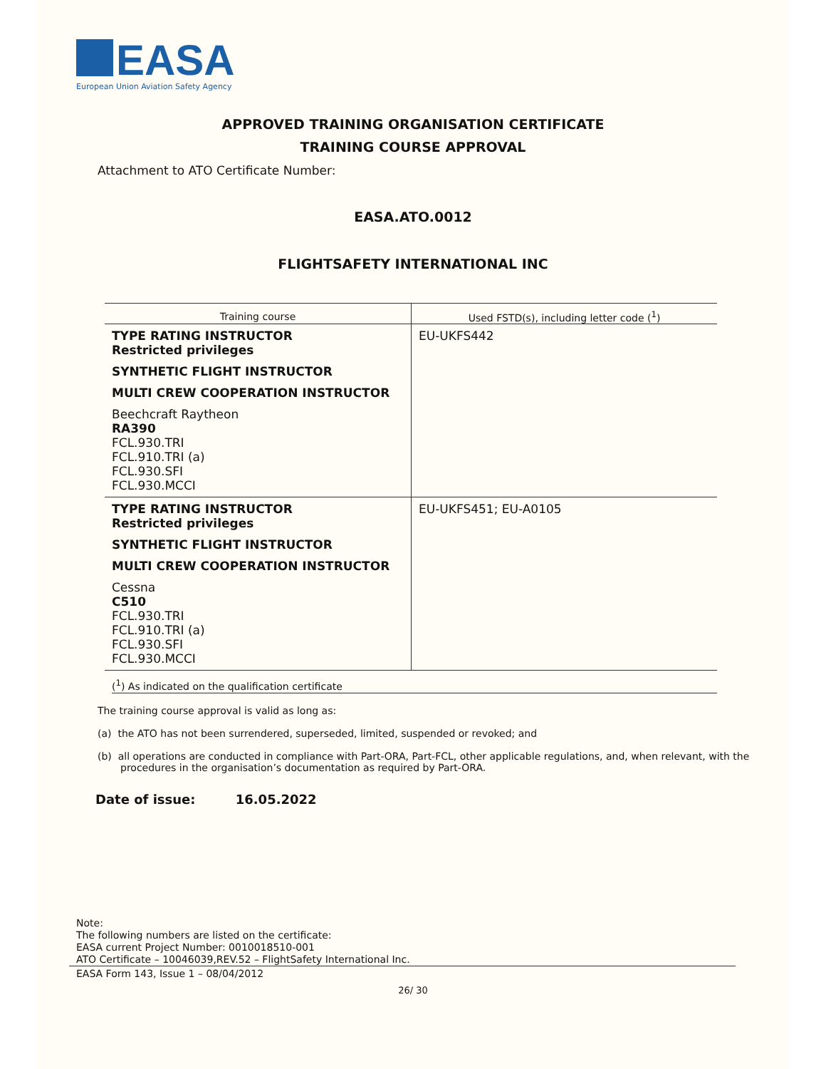EASA
European Union Aviation Safety Agency
APPROVED TRAINING ORGANISATION CERTIFICATE
TRAINING COURSE APPROVAL
Attachment to ATO Certificate Number:
EASA.ATO.0012
FLIGHTSAFETY INTERNATIONAL INC
| Training course | Used FSTD(s), including letter code (<sup>1</sup>) |
| --- | --- |
| TYPE RATING INSTRUCTOR Restricted privileges SYNTHETIC FLIGHT INSTRUCTOR MULTI CREW COOPERATION INSTRUCTOR Beechcraft Raytheon RA390 FCL.930.TRI FCL.910.TRI (a) FCL.930.SFI FCL.930.MCCI | EU-UKFS442 |
| TYPE RATING INSTRUCTOR Restricted privileges SYNTHETIC FLIGHT INSTRUCTOR MULTI CREW COOPERATION INSTRUCTOR Cessna C510 FCL.930.TRI FCL.910.TRI (a) FCL.930.SFI FCL.930.MCCI | EU-UKFS451; EU-A0105 |
(<sup>1</sup>) As indicated on the qualification certificate
The training course approval is valid as long as:
(a) the ATO has not been surrendered, superseded, limited, suspended or revoked; and
(b) all operations are conducted in compliance with Part-ORA, Part-FCL, other applicable regulations, and, when relevant, with the procedures in the organisation’s documentation as required by Part-ORA.
Date of issue: 16.05.2022
Note:
The following numbers are listed on the certificate:
EASA current Project Number: 0010018510-001
ATO Certificate – 10046039,REV.52 – FlightSafety International Inc.
EASA Form 143, Issue 1 – 08/04/2012
26/ 30